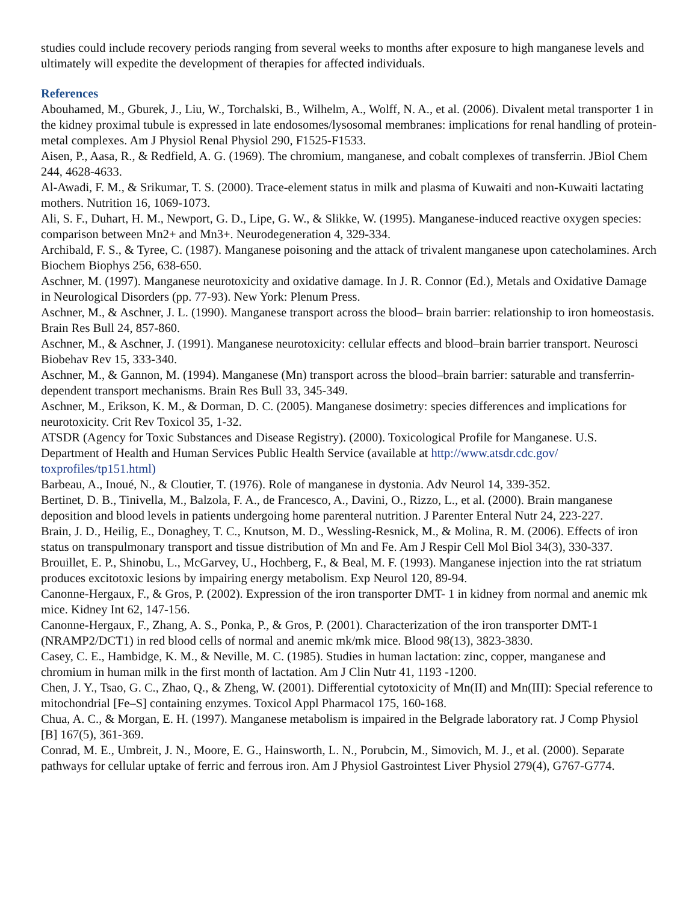studies could include recovery periods ranging from several weeks to months after exposure to high manganese levels and ultimately will expedite the development of therapies for affected individuals.
References
Abouhamed, M., Gburek, J., Liu, W., Torchalski, B., Wilhelm, A., Wolff, N. A., et al. (2006). Divalent metal transporter 1 in the kidney proximal tubule is expressed in late endosomes/lysosomal membranes: implications for renal handling of protein-metal complexes. Am J Physiol Renal Physiol 290, F1525-F1533.
Aisen, P., Aasa, R., & Redfield, A. G. (1969). The chromium, manganese, and cobalt complexes of transferrin. JBiol Chem 244, 4628-4633.
Al-Awadi, F. M., & Srikumar, T. S. (2000). Trace-element status in milk and plasma of Kuwaiti and non-Kuwaiti lactating mothers. Nutrition 16, 1069-1073.
Ali, S. F., Duhart, H. M., Newport, G. D., Lipe, G. W., & Slikke, W. (1995). Manganese-induced reactive oxygen species: comparison between Mn2+ and Mn3+. Neurodegeneration 4, 329-334.
Archibald, F. S., & Tyree, C. (1987). Manganese poisoning and the attack of trivalent manganese upon catecholamines. Arch Biochem Biophys 256, 638-650.
Aschner, M. (1997). Manganese neurotoxicity and oxidative damage. In J. R. Connor (Ed.), Metals and Oxidative Damage in Neurological Disorders (pp. 77-93). New York: Plenum Press.
Aschner, M., & Aschner, J. L. (1990). Manganese transport across the blood– brain barrier: relationship to iron homeostasis. Brain Res Bull 24, 857-860.
Aschner, M., & Aschner, J. (1991). Manganese neurotoxicity: cellular effects and blood–brain barrier transport. Neurosci Biobehav Rev 15, 333-340.
Aschner, M., & Gannon, M. (1994). Manganese (Mn) transport across the blood–brain barrier: saturable and transferrin-dependent transport mechanisms. Brain Res Bull 33, 345-349.
Aschner, M., Erikson, K. M., & Dorman, D. C. (2005). Manganese dosimetry: species differences and implications for neurotoxicity. Crit Rev Toxicol 35, 1-32.
ATSDR (Agency for Toxic Substances and Disease Registry). (2000). Toxicological Profile for Manganese. U.S. Department of Health and Human Services Public Health Service (available at http://www.atsdr.cdc.gov/ toxprofiles/tp151.html)
Barbeau, A., Inoué, N., & Cloutier, T. (1976). Role of manganese in dystonia. Adv Neurol 14, 339-352.
Bertinet, D. B., Tinivella, M., Balzola, F. A., de Francesco, A., Davini, O., Rizzo, L., et al. (2000). Brain manganese deposition and blood levels in patients undergoing home parenteral nutrition. J Parenter Enteral Nutr 24, 223-227.
Brain, J. D., Heilig, E., Donaghey, T. C., Knutson, M. D., Wessling-Resnick, M., & Molina, R. M. (2006). Effects of iron status on transpulmonary transport and tissue distribution of Mn and Fe. Am J Respir Cell Mol Biol 34(3), 330-337.
Brouillet, E. P., Shinobu, L., McGarvey, U., Hochberg, F., & Beal, M. F. (1993). Manganese injection into the rat striatum produces excitotoxic lesions by impairing energy metabolism. Exp Neurol 120, 89-94.
Canonne-Hergaux, F., & Gros, P. (2002). Expression of the iron transporter DMT- 1 in kidney from normal and anemic mk mice. Kidney Int 62, 147-156.
Canonne-Hergaux, F., Zhang, A. S., Ponka, P., & Gros, P. (2001). Characterization of the iron transporter DMT-1 (NRAMP2/DCT1) in red blood cells of normal and anemic mk/mk mice. Blood 98(13), 3823-3830.
Casey, C. E., Hambidge, K. M., & Neville, M. C. (1985). Studies in human lactation: zinc, copper, manganese and chromium in human milk in the first month of lactation. Am J Clin Nutr 41, 1193 -1200.
Chen, J. Y., Tsao, G. C., Zhao, Q., & Zheng, W. (2001). Differential cytotoxicity of Mn(II) and Mn(III): Special reference to mitochondrial [Fe–S] containing enzymes. Toxicol Appl Pharmacol 175, 160-168.
Chua, A. C., & Morgan, E. H. (1997). Manganese metabolism is impaired in the Belgrade laboratory rat. J Comp Physiol [B] 167(5), 361-369.
Conrad, M. E., Umbreit, J. N., Moore, E. G., Hainsworth, L. N., Porubcin, M., Simovich, M. J., et al. (2000). Separate pathways for cellular uptake of ferric and ferrous iron. Am J Physiol Gastrointest Liver Physiol 279(4), G767-G774.